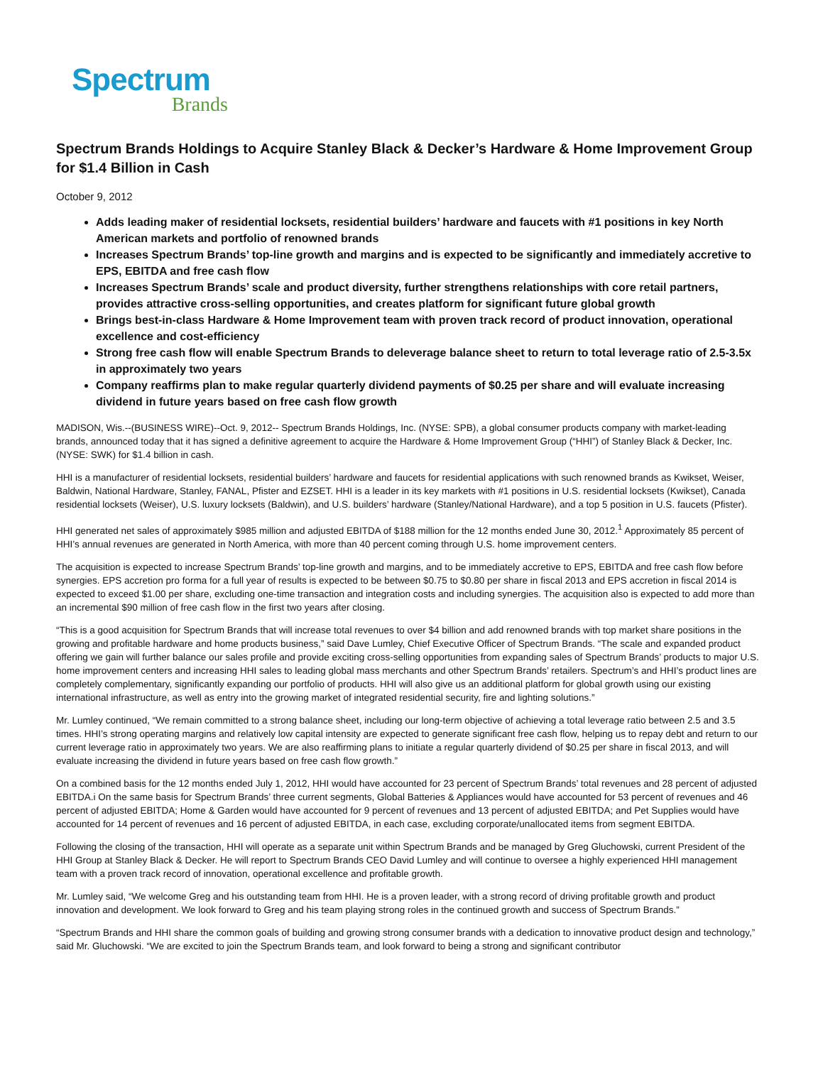Spectrum
Brands
Spectrum Brands Holdings to Acquire Stanley Black & Decker’s Hardware & Home Improvement Group for $1.4 Billion in Cash
October 9, 2012
Adds leading maker of residential locksets, residential builders’ hardware and faucets with #1 positions in key North American markets and portfolio of renowned brands
Increases Spectrum Brands’ top-line growth and margins and is expected to be significantly and immediately accretive to EPS, EBITDA and free cash flow
Increases Spectrum Brands’ scale and product diversity, further strengthens relationships with core retail partners, provides attractive cross-selling opportunities, and creates platform for significant future global growth
Brings best-in-class Hardware & Home Improvement team with proven track record of product innovation, operational excellence and cost-efficiency
Strong free cash flow will enable Spectrum Brands to deleverage balance sheet to return to total leverage ratio of 2.5-3.5x in approximately two years
Company reaffirms plan to make regular quarterly dividend payments of $0.25 per share and will evaluate increasing dividend in future years based on free cash flow growth
MADISON, Wis.--(BUSINESS WIRE)--Oct. 9, 2012-- Spectrum Brands Holdings, Inc. (NYSE: SPB), a global consumer products company with market-leading brands, announced today that it has signed a definitive agreement to acquire the Hardware & Home Improvement Group (“HHI”) of Stanley Black & Decker, Inc. (NYSE: SWK) for $1.4 billion in cash.
HHI is a manufacturer of residential locksets, residential builders’ hardware and faucets for residential applications with such renowned brands as Kwikset, Weiser, Baldwin, National Hardware, Stanley, FANAL, Pfister and EZSET. HHI is a leader in its key markets with #1 positions in U.S. residential locksets (Kwikset), Canada residential locksets (Weiser), U.S. luxury locksets (Baldwin), and U.S. builders’ hardware (Stanley/National Hardware), and a top 5 position in U.S. faucets (Pfister).
HHI generated net sales of approximately $985 million and adjusted EBITDA of $188 million for the 12 months ended June 30, 2012.<sup>1</sup> Approximately 85 percent of HHI’s annual revenues are generated in North America, with more than 40 percent coming through U.S. home improvement centers.
The acquisition is expected to increase Spectrum Brands’ top-line growth and margins, and to be immediately accretive to EPS, EBITDA and free cash flow before synergies. EPS accretion pro forma for a full year of results is expected to be between $0.75 to $0.80 per share in fiscal 2013 and EPS accretion in fiscal 2014 is expected to exceed $1.00 per share, excluding one-time transaction and integration costs and including synergies. The acquisition also is expected to add more than an incremental $90 million of free cash flow in the first two years after closing.
“This is a good acquisition for Spectrum Brands that will increase total revenues to over $4 billion and add renowned brands with top market share positions in the growing and profitable hardware and home products business,” said Dave Lumley, Chief Executive Officer of Spectrum Brands. “The scale and expanded product offering we gain will further balance our sales profile and provide exciting cross-selling opportunities from expanding sales of Spectrum Brands’ products to major U.S. home improvement centers and increasing HHI sales to leading global mass merchants and other Spectrum Brands’ retailers. Spectrum’s and HHI’s product lines are completely complementary, significantly expanding our portfolio of products. HHI will also give us an additional platform for global growth using our existing international infrastructure, as well as entry into the growing market of integrated residential security, fire and lighting solutions.”
Mr. Lumley continued, “We remain committed to a strong balance sheet, including our long-term objective of achieving a total leverage ratio between 2.5 and 3.5 times. HHI’s strong operating margins and relatively low capital intensity are expected to generate significant free cash flow, helping us to repay debt and return to our current leverage ratio in approximately two years. We are also reaffirming plans to initiate a regular quarterly dividend of $0.25 per share in fiscal 2013, and will evaluate increasing the dividend in future years based on free cash flow growth.”
On a combined basis for the 12 months ended July 1, 2012, HHI would have accounted for 23 percent of Spectrum Brands’ total revenues and 28 percent of adjusted EBITDA.i On the same basis for Spectrum Brands’ three current segments, Global Batteries & Appliances would have accounted for 53 percent of revenues and 46 percent of adjusted EBITDA; Home & Garden would have accounted for 9 percent of revenues and 13 percent of adjusted EBITDA; and Pet Supplies would have accounted for 14 percent of revenues and 16 percent of adjusted EBITDA, in each case, excluding corporate/unallocated items from segment EBITDA.
Following the closing of the transaction, HHI will operate as a separate unit within Spectrum Brands and be managed by Greg Gluchowski, current President of the HHI Group at Stanley Black & Decker. He will report to Spectrum Brands CEO David Lumley and will continue to oversee a highly experienced HHI management team with a proven track record of innovation, operational excellence and profitable growth.
Mr. Lumley said, “We welcome Greg and his outstanding team from HHI. He is a proven leader, with a strong record of driving profitable growth and product innovation and development. We look forward to Greg and his team playing strong roles in the continued growth and success of Spectrum Brands.”
“Spectrum Brands and HHI share the common goals of building and growing strong consumer brands with a dedication to innovative product design and technology,” said Mr. Gluchowski. “We are excited to join the Spectrum Brands team, and look forward to being a strong and significant contributor